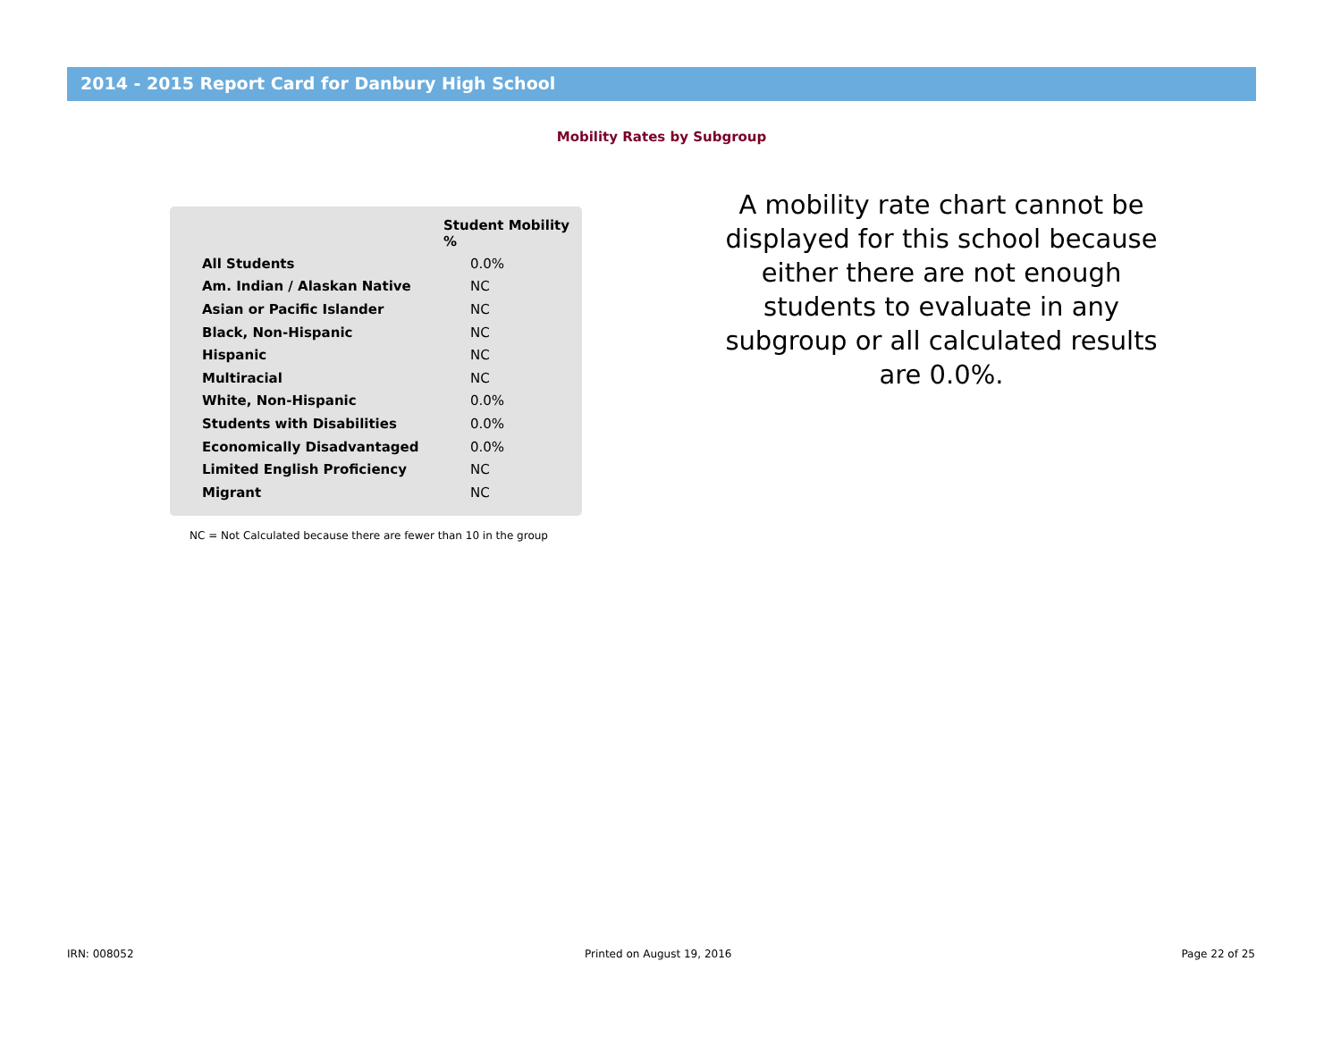2014 - 2015 Report Card for Danbury High School
Mobility Rates by Subgroup
| | Student Mobility % |
| --- | --- |
| All Students | 0.0% |
| Am. Indian / Alaskan Native | NC |
| Asian or Pacific Islander | NC |
| Black, Non-Hispanic | NC |
| Hispanic | NC |
| Multiracial | NC |
| White, Non-Hispanic | 0.0% |
| Students with Disabilities | 0.0% |
| Economically Disadvantaged | 0.0% |
| Limited English Proficiency | NC |
| Migrant | NC |
NC = Not Calculated because there are fewer than 10 in the group
A mobility rate chart cannot be displayed for this school because either there are not enough students to evaluate in any subgroup or all calculated results are 0.0%.
IRN: 008052 Printed on August 19, 2016 Page 22 of 25